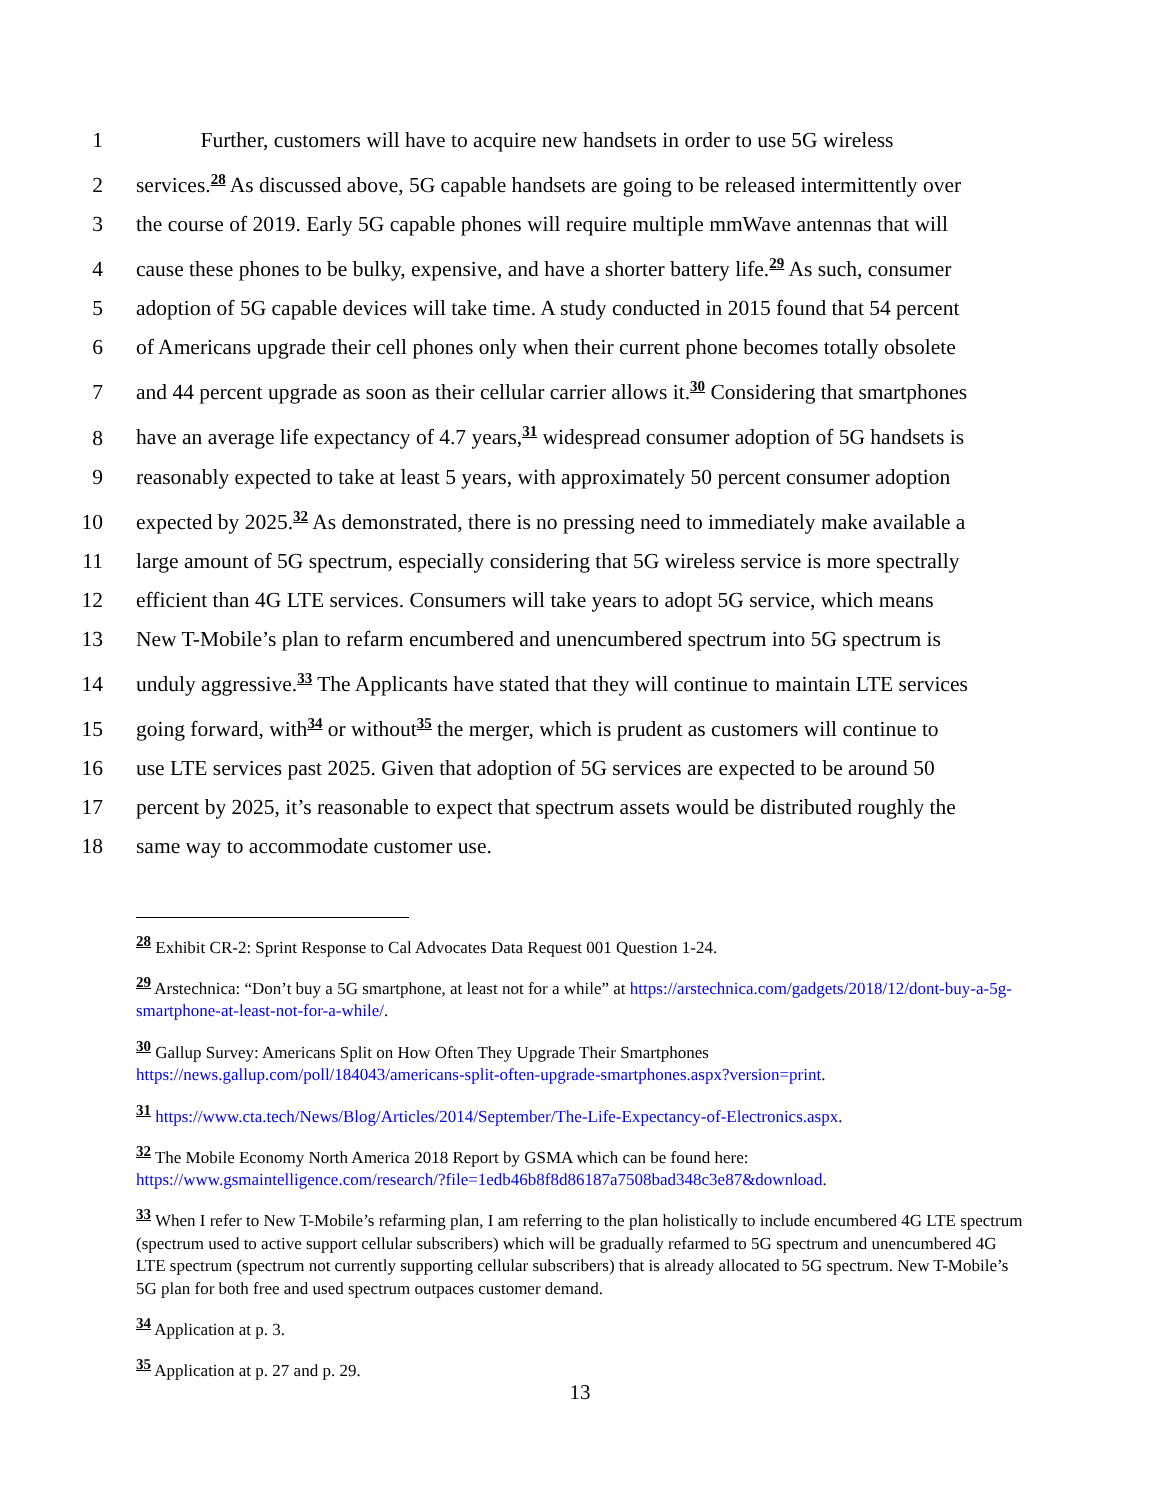1
Further, customers will have to acquire new handsets in order to use 5G wireless
2
services.<sup>28</sup> As discussed above, 5G capable handsets are going to be released intermittently over
3
the course of 2019. Early 5G capable phones will require multiple mmWave antennas that will
4
cause these phones to be bulky, expensive, and have a shorter battery life.<sup>29</sup> As such, consumer
5
adoption of 5G capable devices will take time. A study conducted in 2015 found that 54 percent
6
of Americans upgrade their cell phones only when their current phone becomes totally obsolete
7
and 44 percent upgrade as soon as their cellular carrier allows it.<sup>30</sup> Considering that smartphones
8
have an average life expectancy of 4.7 years,<sup>31</sup> widespread consumer adoption of 5G handsets is
9
reasonably expected to take at least 5 years, with approximately 50 percent consumer adoption
10
expected by 2025.<sup>32</sup> As demonstrated, there is no pressing need to immediately make available a
11
large amount of 5G spectrum, especially considering that 5G wireless service is more spectrally
12
efficient than 4G LTE services. Consumers will take years to adopt 5G service, which means
13
New T-Mobile’s plan to refarm encumbered and unencumbered spectrum into 5G spectrum is
14
unduly aggressive.<sup>33</sup> The Applicants have stated that they will continue to maintain LTE services
15
going forward, with<sup>34</sup> or without<sup>35</sup> the merger, which is prudent as customers will continue to
16
use LTE services past 2025. Given that adoption of 5G services are expected to be around 50
17
percent by 2025, it’s reasonable to expect that spectrum assets would be distributed roughly the
18
same way to accommodate customer use.
<sup>28</sup> Exhibit CR-2: Sprint Response to Cal Advocates Data Request 001 Question 1-24.
<sup>29</sup> Arstechnica: “Don’t buy a 5G smartphone, at least not for a while” at https://arstechnica.com/gadgets/2018/12/dont-buy-a-5g-smartphone-at-least-not-for-a-while/.
<sup>30</sup> Gallup Survey: Americans Split on How Often They Upgrade Their Smartphones https://news.gallup.com/poll/184043/americans-split-often-upgrade-smartphones.aspx?version=print.
<sup>31</sup> https://www.cta.tech/News/Blog/Articles/2014/September/The-Life-Expectancy-of-Electronics.aspx.
<sup>32</sup> The Mobile Economy North America 2018 Report by GSMA which can be found here: https://www.gsmaintelligence.com/research/?file=1edb46b8f8d86187a7508bad348c3e87&download.
<sup>33</sup> When I refer to New T-Mobile’s refarming plan, I am referring to the plan holistically to include encumbered 4G LTE spectrum (spectrum used to active support cellular subscribers) which will be gradually refarmed to 5G spectrum and unencumbered 4G LTE spectrum (spectrum not currently supporting cellular subscribers) that is already allocated to 5G spectrum. New T-Mobile’s 5G plan for both free and used spectrum outpaces customer demand.
<sup>34</sup> Application at p. 3.
<sup>35</sup> Application at p. 27 and p. 29.
13